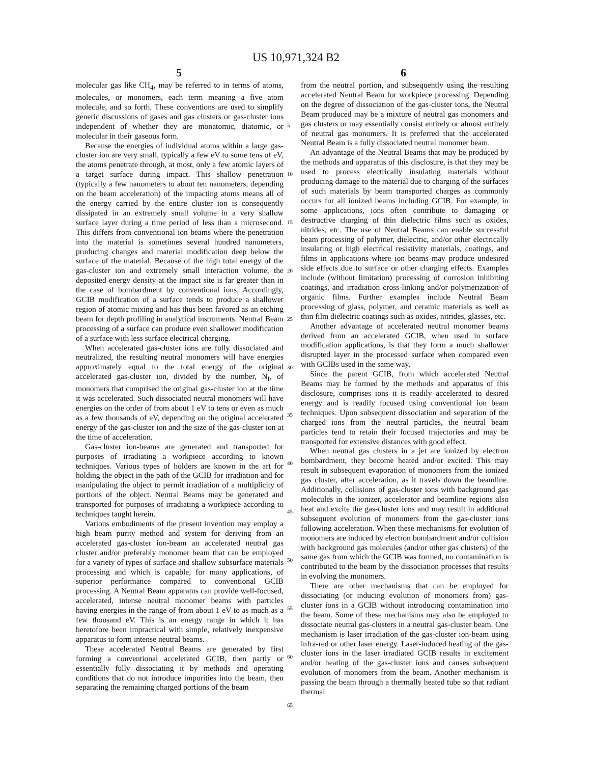US 10,971,324 B2
5 6
molecular gas like CH<sub>4</sub>, may be referred to in terms of atoms, molecules, or monomers, each term meaning a five atom molecule, and so forth. These conventions are used to simplify generic discussions of gases and gas clusters or gas-cluster ions independent of whether they are monatomic, diatomic, or molecular in their gaseous form.
Because the energies of individual atoms within a large gas-cluster ion are very small, typically a few eV to some tens of eV, the atoms penetrate through, at most, only a few atomic layers of a target surface during impact. This shallow penetration (typically a few nanometers to about ten nanometers, depending on the beam acceleration) of the impacting atoms means all of the energy carried by the entire cluster ion is consequently dissipated in an extremely small volume in a very shallow surface layer during a time period of less than a microsecond. This differs from conventional ion beams where the penetration into the material is sometimes several hundred nanometers, producing changes and material modification deep below the surface of the material. Because of the high total energy of the gas-cluster ion and extremely small interaction volume, the deposited energy density at the impact site is far greater than in the case of bombardment by conventional ions. Accordingly, GCIB modification of a surface tends to produce a shallower region of atomic mixing and has thus been favored as an etching beam for depth profiling in analytical instruments. Neutral Beam processing of a surface can produce even shallower modification of a surface with less surface electrical charging.
When accelerated gas-cluster ions are fully dissociated and neutralized, the resulting neutral monomers will have energies approximately equal to the total energy of the original accelerated gas-cluster ion, divided by the number, N<sub>I</sub>, of monomers that comprised the original gas-cluster ion at the time it was accelerated. Such dissociated neutral monomers will have energies on the order of from about 1 eV to tens or even as much as a few thousands of eV, depending on the original accelerated energy of the gas-cluster ion and the size of the gas-cluster ion at the time of acceleration.
Gas-cluster ion-beams are generated and transported for purposes of irradiating a workpiece according to known techniques. Various types of holders are known in the art for holding the object in the path of the GCIB for irradiation and for manipulating the object to permit irradiation of a multiplicity of portions of the object. Neutral Beams may be generated and transported for purposes of irradiating a workpiece according to techniques taught herein.
Various embodiments of the present invention may employ a high beam purity method and system for deriving from an accelerated gas-cluster ion-beam an accelerated neutral gas cluster and/or preferably monomer beam that can be employed for a variety of types of surface and shallow subsurface materials processing and which is capable, for many applications, of superior performance compared to conventional GCIB processing. A Neutral Beam apparatus can provide well-focused, accelerated, intense neutral monomer beams with particles having energies in the range of from about 1 eV to as much as a few thousand eV. This is an energy range in which it has heretofore been impractical with simple, relatively inexpensive apparatus to form intense neutral beams.
These accelerated Neutral Beams are generated by first forming a conventional accelerated GCIB, then partly or essentially fully dissociating it by methods and operating conditions that do not introduce impurities into the beam, then separating the remaining charged portions of the beam
5
10
15
20
25
30
35
40
45
50
55
60
65
from the neutral portion, and subsequently using the resulting accelerated Neutral Beam for workpiece processing. Depending on the degree of dissociation of the gas-cluster ions, the Neutral Beam produced may be a mixture of neutral gas monomers and gas clusters or may essentially consist entirely or almost entirely of neutral gas monomers. It is preferred that the accelerated Neutral Beam is a fully dissociated neutral monomer beam.
An advantage of the Neutral Beams that may be produced by the methods and apparatus of this disclosure, is that they may be used to process electrically insulating materials without producing damage to the material due to charging of the surfaces of such materials by beam transported charges as commonly occurs for all ionized beams including GCIB. For example, in some applications, ions often contribute to damaging or destructive charging of thin dielectric films such as oxides, nitrides, etc. The use of Neutral Beams can enable successful beam processing of polymer, dielectric, and/or other electrically insulating or high electrical resistivity materials, coatings, and films in applications where ion beams may produce undesired side effects due to surface or other charging effects. Examples include (without limitation) processing of corrosion inhibiting coatings, and irradiation cross-linking and/or polymerization of organic films. Further examples include Neutral Beam processing of glass, polymer, and ceramic materials as well as thin film dielectric coatings such as oxides, nitrides, glasses, etc.
Another advantage of accelerated neutral monomer beams derived from an accelerated GCIB, when used in surface modification applications, is that they form a much shallower disrupted layer in the processed surface when compared even with GCIBs used in the same way.
Since the parent GCIB, from which accelerated Neutral Beams may be formed by the methods and apparatus of this disclosure, comprises ions it is readily accelerated to desired energy and is readily focused using conventional ion beam techniques. Upon subsequent dissociation and separation of the charged ions from the neutral particles, the neutral beam particles tend to retain their focused trajectories and may be transported for extensive distances with good effect.
When neutral gas clusters in a jet are ionized by electron bombardment, they become heated and/or excited. This may result in subsequent evaporation of monomers from the ionized gas cluster, after acceleration, as it travels down the beamline. Additionally, collisions of gas-cluster ions with background gas molecules in the ionizer, accelerator and beamline regions also heat and excite the gas-cluster ions and may result in additional subsequent evolution of monomers from the gas-cluster ions following acceleration. When these mechanisms for evolution of monomers are induced by electron bombardment and/or collision with background gas molecules (and/or other gas clusters) of the same gas from which the GCIB was formed, no contamination is contributed to the beam by the dissociation processes that results in evolving the monomers.
There are other mechanisms that can be employed for dissociating (or inducing evolution of monomers from) gas-cluster ions in a GCIB without introducing contamination into the beam. Some of these mechanisms may also be employed to dissociate neutral gas-clusters in a neutral gas-cluster beam. One mechanism is laser irradiation of the gas-cluster ion-beam using infra-red or other laser energy. Laser-induced heating of the gas-cluster ions in the laser irradiated GCIB results in excitement and/or heating of the gas-cluster ions and causes subsequent evolution of monomers from the beam. Another mechanism is passing the beam through a thermally heated tube so that radiant thermal